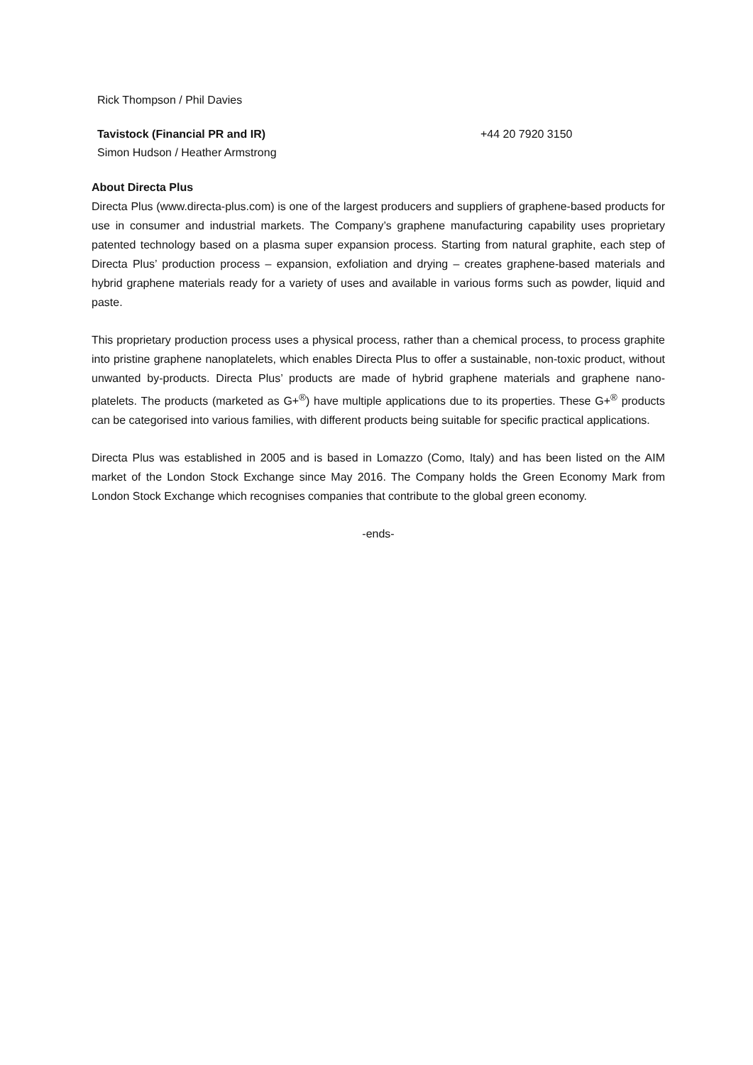Rick Thompson / Phil Davies
Tavistock (Financial PR and IR)
Simon Hudson / Heather Armstrong
+44 20 7920 3150
About Directa Plus
Directa Plus (www.directa-plus.com) is one of the largest producers and suppliers of graphene-based products for use in consumer and industrial markets. The Company’s graphene manufacturing capability uses proprietary patented technology based on a plasma super expansion process. Starting from natural graphite, each step of Directa Plus’ production process – expansion, exfoliation and drying – creates graphene-based materials and hybrid graphene materials ready for a variety of uses and available in various forms such as powder, liquid and paste.
This proprietary production process uses a physical process, rather than a chemical process, to process graphite into pristine graphene nanoplatelets, which enables Directa Plus to offer a sustainable, non-toxic product, without unwanted by-products. Directa Plus’ products are made of hybrid graphene materials and graphene nano-platelets. The products (marketed as G+<sup>®</sup>) have multiple applications due to its properties. These G+<sup>®</sup> products can be categorised into various families, with different products being suitable for specific practical applications.
Directa Plus was established in 2005 and is based in Lomazzo (Como, Italy) and has been listed on the AIM market of the London Stock Exchange since May 2016. The Company holds the Green Economy Mark from London Stock Exchange which recognises companies that contribute to the global green economy.
-ends-